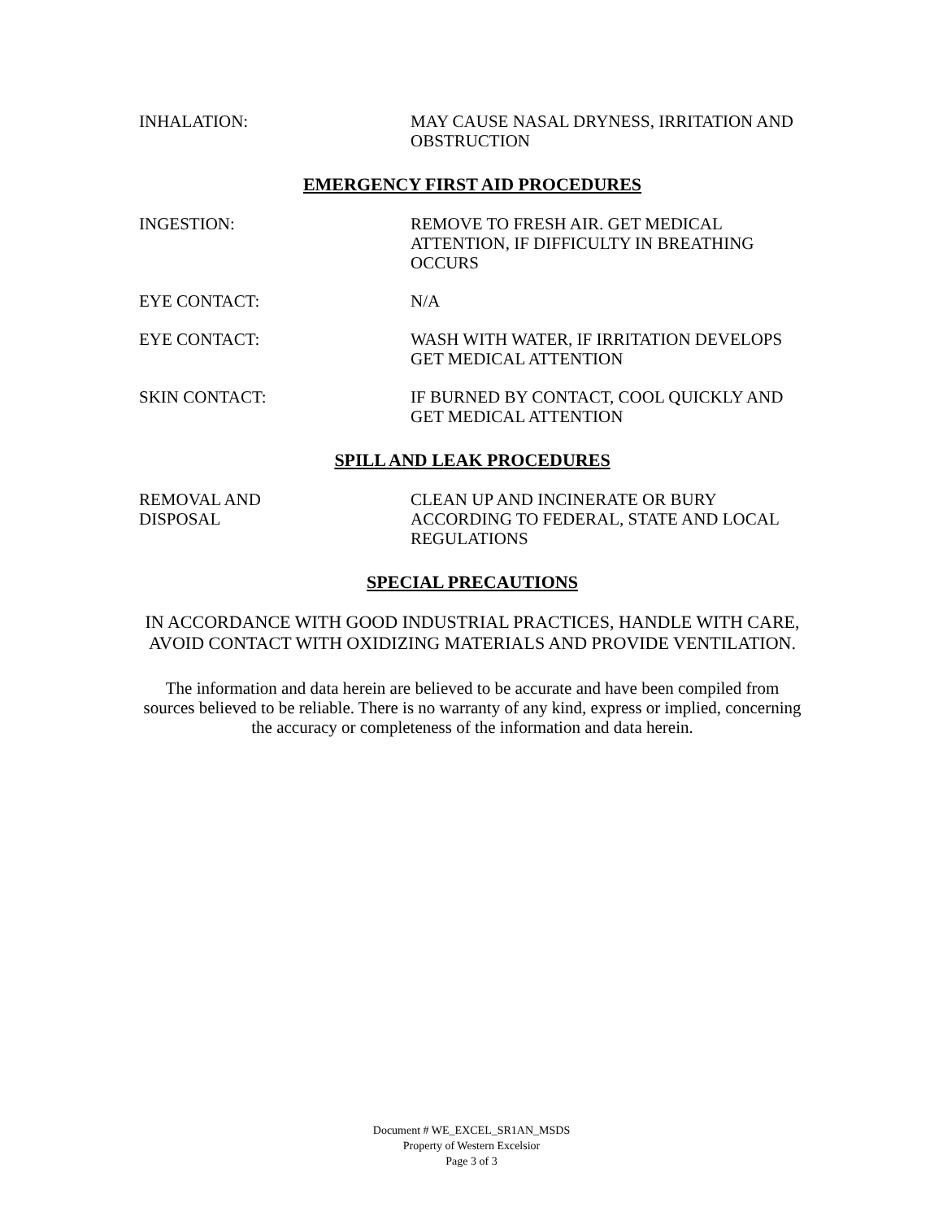INHALATION: MAY CAUSE NASAL DRYNESS, IRRITATION AND OBSTRUCTION
EMERGENCY FIRST AID PROCEDURES
INGESTION: REMOVE TO FRESH AIR. GET MEDICAL ATTENTION, IF DIFFICULTY IN BREATHING OCCURS
EYE CONTACT: N/A
EYE CONTACT: WASH WITH WATER, IF IRRITATION DEVELOPS GET MEDICAL ATTENTION
SKIN CONTACT: IF BURNED BY CONTACT, COOL QUICKLY AND GET MEDICAL ATTENTION
SPILL AND LEAK PROCEDURES
REMOVAL AND
DISPOSAL
CLEAN UP AND INCINERATE OR BURY ACCORDING TO FEDERAL, STATE AND LOCAL REGULATIONS
SPECIAL PRECAUTIONS
IN ACCORDANCE WITH GOOD INDUSTRIAL PRACTICES, HANDLE WITH CARE, AVOID CONTACT WITH OXIDIZING MATERIALS AND PROVIDE VENTILATION.
The information and data herein are believed to be accurate and have been compiled from sources believed to be reliable. There is no warranty of any kind, express or implied, concerning the accuracy or completeness of the information and data herein.
Document # WE_EXCEL_SR1AN_MSDS
Property of Western Excelsior
Page 3 of 3